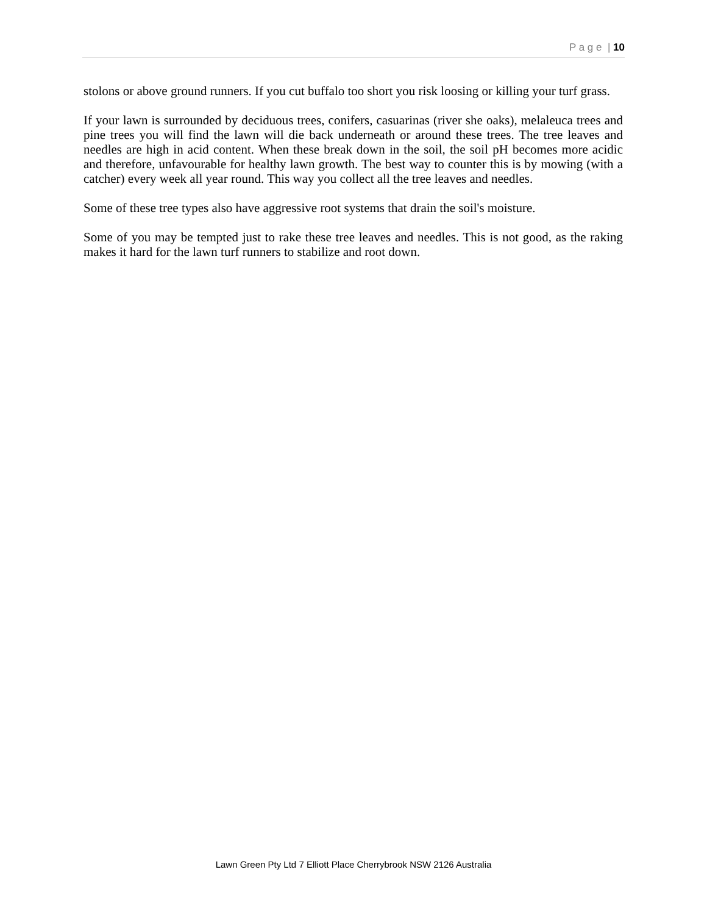P a g e | 10
stolons or above ground runners. If you cut buffalo too short you risk loosing or killing your turf grass.
If your lawn is surrounded by deciduous trees, conifers, casuarinas (river she oaks), melaleuca trees and pine trees you will find the lawn will die back underneath or around these trees. The tree leaves and needles are high in acid content. When these break down in the soil, the soil pH becomes more acidic and therefore, unfavourable for healthy lawn growth. The best way to counter this is by mowing (with a catcher) every week all year round. This way you collect all the tree leaves and needles.
Some of these tree types also have aggressive root systems that drain the soil's moisture.
Some of you may be tempted just to rake these tree leaves and needles. This is not good, as the raking makes it hard for the lawn turf runners to stabilize and root down.
Lawn Green Pty Ltd 7 Elliott Place Cherrybrook NSW 2126 Australia